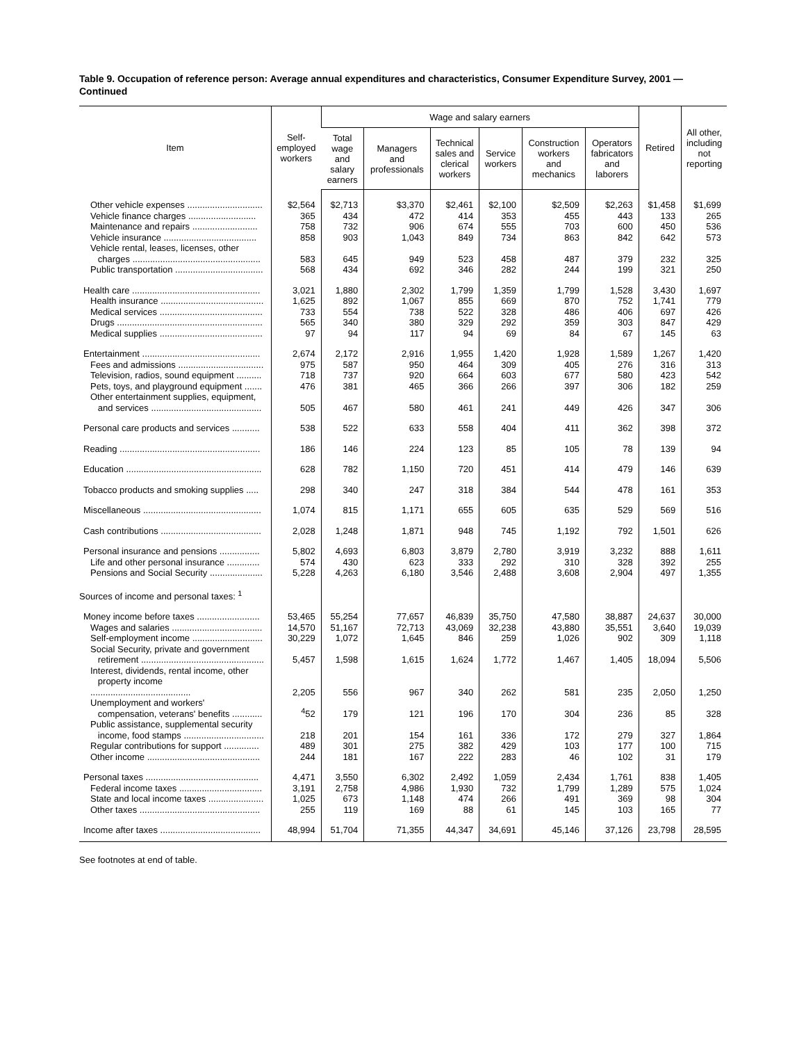Table 9. Occupation of reference person: Average annual expenditures and characteristics, Consumer Expenditure Survey, 2001 — Continued
| Item | Self- employed workers | Wage and salary earners | | | | | | Retired | All other, including not reporting |
| --- | --- | --- | --- | --- | --- | --- | --- | --- | --- |
| | | Total wage and salary earners | Managers and professionals | Technical sales and clerical workers | Service workers | Construction workers and mechanics | Operators fabricators and laborers | | |
| Other vehicle expenses .............................. | $2,564 | $2,713 | $3,370 | $2,461 | $2,100 | $2,509 | $2,263 | $1,458 | $1,699 |
| Vehicle finance charges ........................... | 365 | 434 | 472 | 414 | 353 | 455 | 443 | 133 | 265 |
| Maintenance and repairs .......................... | 758 | 732 | 906 | 674 | 555 | 703 | 600 | 450 | 536 |
| Vehicle insurance ..................................... | 858 | 903 | 1,043 | 849 | 734 | 863 | 842 | 642 | 573 |
| Vehicle rental, leases, licenses, other charges ................................................... | 583 | 645 | 949 | 523 | 458 | 487 | 379 | 232 | 325 |
| Public transportation ................................... | 568 | 434 | 692 | 346 | 282 | 244 | 199 | 321 | 250 |
| Health care ................................................... | 3,021 | 1,880 | 2,302 | 1,799 | 1,359 | 1,799 | 1,528 | 3,430 | 1,697 |
| Health insurance ......................................... | 1,625 | 892 | 1,067 | 855 | 669 | 870 | 752 | 1,741 | 779 |
| Medical services ......................................... | 733 | 554 | 738 | 522 | 328 | 486 | 406 | 697 | 426 |
| Drugs .......................................................... | 565 | 340 | 380 | 329 | 292 | 359 | 303 | 847 | 429 |
| Medical supplies ......................................... | 97 | 94 | 117 | 94 | 69 | 84 | 67 | 145 | 63 |
| Entertainment ............................................... | 2,674 | 2,172 | 2,916 | 1,955 | 1,420 | 1,928 | 1,589 | 1,267 | 1,420 |
| Fees and admissions .................................. | 975 | 587 | 950 | 464 | 309 | 405 | 276 | 316 | 313 |
| Television, radios, sound equipment .......... | 718 | 737 | 920 | 664 | 603 | 677 | 580 | 423 | 542 |
| Pets, toys, and playground equipment ....... | 476 | 381 | 465 | 366 | 266 | 397 | 306 | 182 | 259 |
| Other entertainment supplies, equipment, and services ............................................ | 505 | 467 | 580 | 461 | 241 | 449 | 426 | 347 | 306 |
| Personal care products and services ........... | 538 | 522 | 633 | 558 | 404 | 411 | 362 | 398 | 372 |
| Reading ........................................................ | 186 | 146 | 224 | 123 | 85 | 105 | 78 | 139 | 94 |
| Education ...................................................... | 628 | 782 | 1,150 | 720 | 451 | 414 | 479 | 146 | 639 |
| Tobacco products and smoking supplies ..... | 298 | 340 | 247 | 318 | 384 | 544 | 478 | 161 | 353 |
| Miscellaneous ............................................... | 1,074 | 815 | 1,171 | 655 | 605 | 635 | 529 | 569 | 516 |
| Cash contributions ........................................ | 2,028 | 1,248 | 1,871 | 948 | 745 | 1,192 | 792 | 1,501 | 626 |
| Personal insurance and pensions ................ | 5,802 | 4,693 | 6,803 | 3,879 | 2,780 | 3,919 | 3,232 | 888 | 1,611 |
| Life and other personal insurance ............. | 574 | 430 | 623 | 333 | 292 | 310 | 328 | 392 | 255 |
| Pensions and Social Security ..................... | 5,228 | 4,263 | 6,180 | 3,546 | 2,488 | 3,608 | 2,904 | 497 | 1,355 |
| Sources of income and personal taxes: <sup>1</sup> | | | | | | | | | |
| Money income before taxes ......................... | 53,465 | 55,254 | 77,657 | 46,839 | 35,750 | 47,580 | 38,887 | 24,637 | 30,000 |
| Wages and salaries .................................... | 14,570 | 51,167 | 72,713 | 43,069 | 32,238 | 43,880 | 35,551 | 3,640 | 19,039 |
| Self-employment income ............................ | 30,229 | 1,072 | 1,645 | 846 | 259 | 1,026 | 902 | 309 | 1,118 |
| Social Security, private and government retirement ................................................. | 5,457 | 1,598 | 1,615 | 1,624 | 1,772 | 1,467 | 1,405 | 18,094 | 5,506 |
| Interest, dividends, rental income, other property income ........................................ | 2,205 | 556 | 967 | 340 | 262 | 581 | 235 | 2,050 | 1,250 |
| Unemployment and workers' compensation, veterans' benefits ............ | <sup>4</sup> 52 | 179 | 121 | 196 | 170 | 304 | 236 | 85 | 328 |
| Public assistance, supplemental security income, food stamps ................................ | 218 | 201 | 154 | 161 | 336 | 172 | 279 | 327 | 1,864 |
| Regular contributions for support .............. | 489 | 301 | 275 | 382 | 429 | 103 | 177 | 100 | 715 |
| Other income ............................................. | 244 | 181 | 167 | 222 | 283 | 46 | 102 | 31 | 179 |
| Personal taxes ............................................. | 4,471 | 3,550 | 6,302 | 2,492 | 1,059 | 2,434 | 1,761 | 838 | 1,405 |
| Federal income taxes ................................. | 3,191 | 2,758 | 4,986 | 1,930 | 732 | 1,799 | 1,289 | 575 | 1,024 |
| State and local income taxes ...................... | 1,025 | 673 | 1,148 | 474 | 266 | 491 | 369 | 98 | 304 |
| Other taxes ................................................ | 255 | 119 | 169 | 88 | 61 | 145 | 103 | 165 | 77 |
| Income after taxes ........................................ | 48,994 | 51,704 | 71,355 | 44,347 | 34,691 | 45,146 | 37,126 | 23,798 | 28,595 |
See footnotes at end of table.